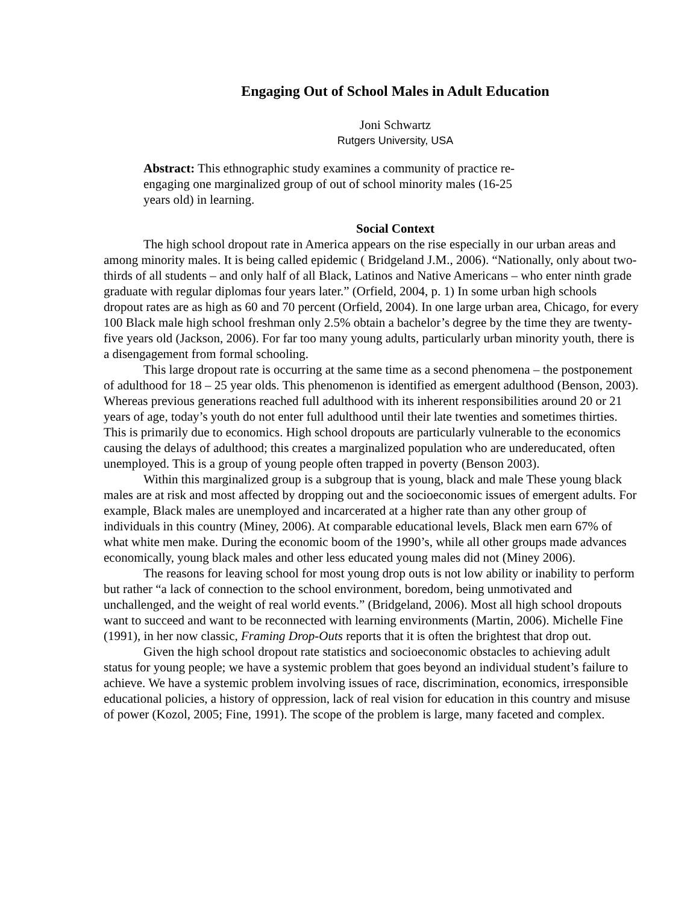Engaging Out of School Males in Adult Education
Joni Schwartz
Rutgers University, USA
Abstract: This ethnographic study examines a community of practice re-engaging one marginalized group of out of school minority males (16-25 years old) in learning.
Social Context
The high school dropout rate in America appears on the rise especially in our urban areas and among minority males. It is being called epidemic ( Bridgeland J.M., 2006). “Nationally, only about two-thirds of all students – and only half of all Black, Latinos and Native Americans – who enter ninth grade graduate with regular diplomas four years later.” (Orfield, 2004, p. 1) In some urban high schools dropout rates are as high as 60 and 70 percent (Orfield, 2004). In one large urban area, Chicago, for every 100 Black male high school freshman only 2.5% obtain a bachelor’s degree by the time they are twenty-five years old (Jackson, 2006). For far too many young adults, particularly urban minority youth, there is a disengagement from formal schooling.
This large dropout rate is occurring at the same time as a second phenomena – the postponement of adulthood for 18 – 25 year olds. This phenomenon is identified as emergent adulthood (Benson, 2003). Whereas previous generations reached full adulthood with its inherent responsibilities around 20 or 21 years of age, today’s youth do not enter full adulthood until their late twenties and sometimes thirties. This is primarily due to economics. High school dropouts are particularly vulnerable to the economics causing the delays of adulthood; this creates a marginalized population who are undereducated, often unemployed. This is a group of young people often trapped in poverty (Benson 2003).
Within this marginalized group is a subgroup that is young, black and male These young black males are at risk and most affected by dropping out and the socioeconomic issues of emergent adults. For example, Black males are unemployed and incarcerated at a higher rate than any other group of individuals in this country (Miney, 2006). At comparable educational levels, Black men earn 67% of what white men make. During the economic boom of the 1990’s, while all other groups made advances economically, young black males and other less educated young males did not (Miney 2006).
The reasons for leaving school for most young drop outs is not low ability or inability to perform but rather “a lack of connection to the school environment, boredom, being unmotivated and unchallenged, and the weight of real world events.” (Bridgeland, 2006). Most all high school dropouts want to succeed and want to be reconnected with learning environments (Martin, 2006). Michelle Fine (1991), in her now classic, Framing Drop-Outs reports that it is often the brightest that drop out.
Given the high school dropout rate statistics and socioeconomic obstacles to achieving adult status for young people; we have a systemic problem that goes beyond an individual student’s failure to achieve. We have a systemic problem involving issues of race, discrimination, economics, irresponsible educational policies, a history of oppression, lack of real vision for education in this country and misuse of power (Kozol, 2005; Fine, 1991). The scope of the problem is large, many faceted and complex.